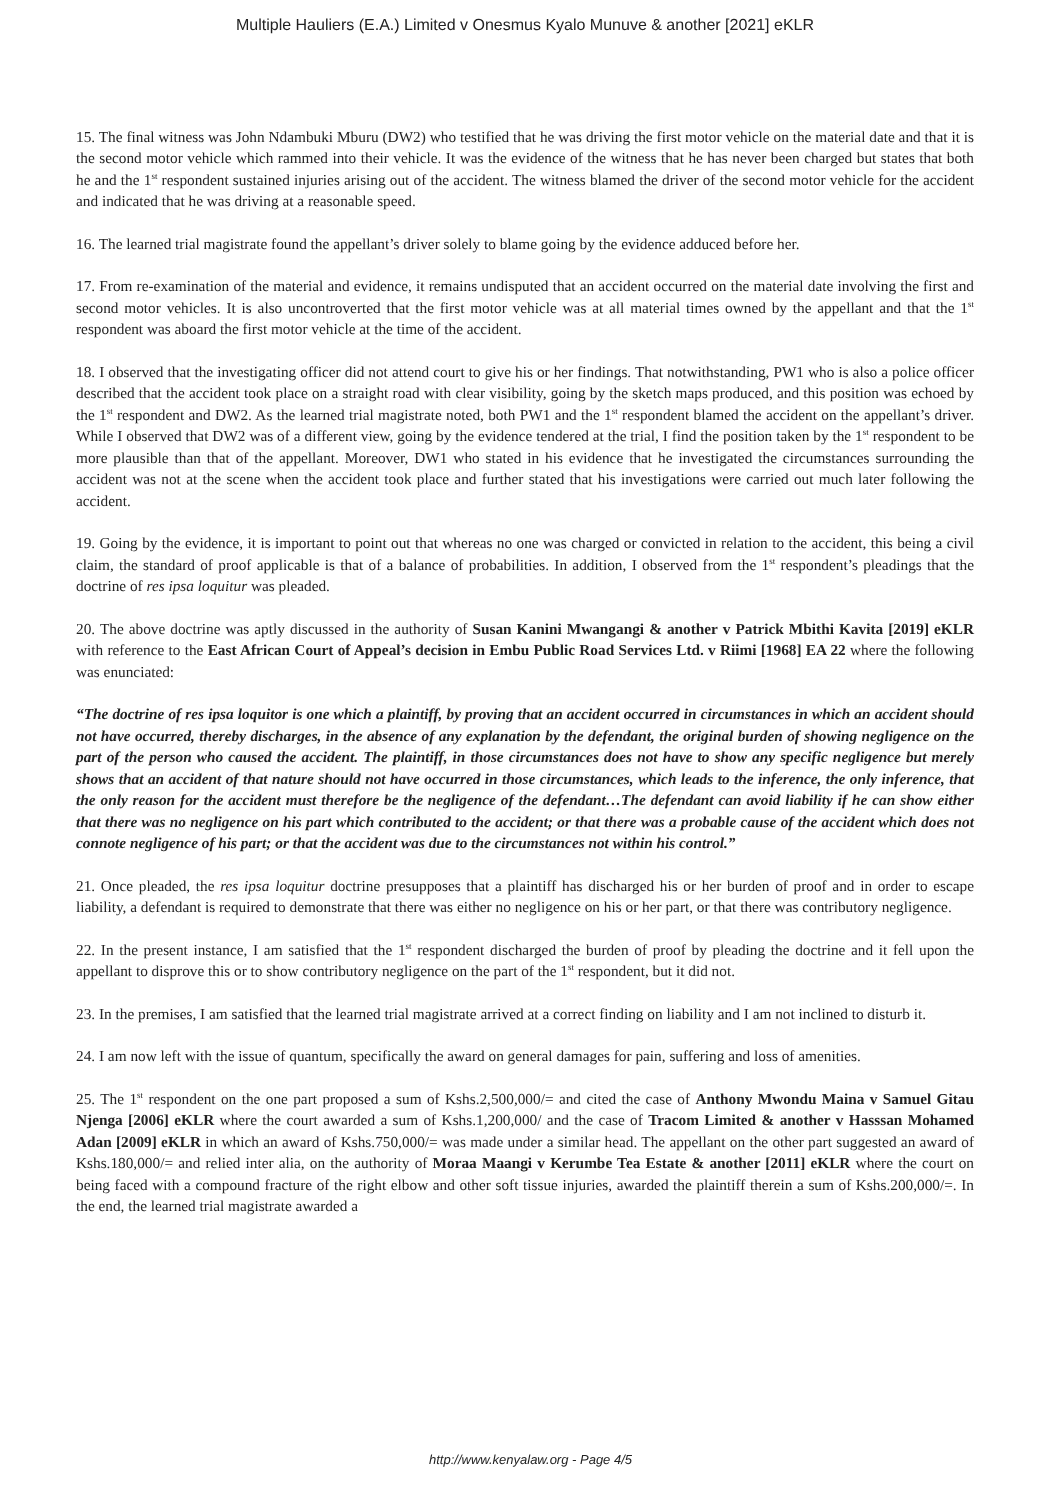Multiple Hauliers (E.A.) Limited v Onesmus Kyalo Munuve & another [2021] eKLR
15. The final witness was John Ndambuki Mburu (DW2) who testified that he was driving the first motor vehicle on the material date and that it is the second motor vehicle which rammed into their vehicle. It was the evidence of the witness that he has never been charged but states that both he and the 1<sup>st</sup> respondent sustained injuries arising out of the accident. The witness blamed the driver of the second motor vehicle for the accident and indicated that he was driving at a reasonable speed.
16. The learned trial magistrate found the appellant’s driver solely to blame going by the evidence adduced before her.
17. From re-examination of the material and evidence, it remains undisputed that an accident occurred on the material date involving the first and second motor vehicles. It is also uncontroverted that the first motor vehicle was at all material times owned by the appellant and that the 1<sup>st</sup> respondent was aboard the first motor vehicle at the time of the accident.
18. I observed that the investigating officer did not attend court to give his or her findings. That notwithstanding, PW1 who is also a police officer described that the accident took place on a straight road with clear visibility, going by the sketch maps produced, and this position was echoed by the 1<sup>st</sup> respondent and DW2. As the learned trial magistrate noted, both PW1 and the 1<sup>st</sup> respondent blamed the accident on the appellant’s driver. While I observed that DW2 was of a different view, going by the evidence tendered at the trial, I find the position taken by the 1<sup>st</sup> respondent to be more plausible than that of the appellant. Moreover, DW1 who stated in his evidence that he investigated the circumstances surrounding the accident was not at the scene when the accident took place and further stated that his investigations were carried out much later following the accident.
19. Going by the evidence, it is important to point out that whereas no one was charged or convicted in relation to the accident, this being a civil claim, the standard of proof applicable is that of a balance of probabilities. In addition, I observed from the 1<sup>st</sup> respondent’s pleadings that the doctrine of res ipsa loquitur was pleaded.
20. The above doctrine was aptly discussed in the authority of Susan Kanini Mwangangi & another v Patrick Mbithi Kavita [2019] eKLR with reference to the East African Court of Appeal’s decision in Embu Public Road Services Ltd. v Riimi [1968] EA 22 where the following was enunciated:
“The doctrine of res ipsa loquitor is one which a plaintiff, by proving that an accident occurred in circumstances in which an accident should not have occurred, thereby discharges, in the absence of any explanation by the defendant, the original burden of showing negligence on the part of the person who caused the accident. The plaintiff, in those circumstances does not have to show any specific negligence but merely shows that an accident of that nature should not have occurred in those circumstances, which leads to the inference, the only inference, that the only reason for the accident must therefore be the negligence of the defendant…The defendant can avoid liability if he can show either that there was no negligence on his part which contributed to the accident; or that there was a probable cause of the accident which does not connote negligence of his part; or that the accident was due to the circumstances not within his control.”
21. Once pleaded, the res ipsa loquitur doctrine presupposes that a plaintiff has discharged his or her burden of proof and in order to escape liability, a defendant is required to demonstrate that there was either no negligence on his or her part, or that there was contributory negligence.
22. In the present instance, I am satisfied that the 1<sup>st</sup> respondent discharged the burden of proof by pleading the doctrine and it fell upon the appellant to disprove this or to show contributory negligence on the part of the 1<sup>st</sup> respondent, but it did not.
23. In the premises, I am satisfied that the learned trial magistrate arrived at a correct finding on liability and I am not inclined to disturb it.
24. I am now left with the issue of quantum, specifically the award on general damages for pain, suffering and loss of amenities.
25. The 1<sup>st</sup> respondent on the one part proposed a sum of Kshs.2,500,000/= and cited the case of Anthony Mwondu Maina v Samuel Gitau Njenga [2006] eKLR where the court awarded a sum of Kshs.1,200,000/ and the case of Tracom Limited & another v Hasssan Mohamed Adan [2009] eKLR in which an award of Kshs.750,000/= was made under a similar head. The appellant on the other part suggested an award of Kshs.180,000/= and relied inter alia, on the authority of Moraa Maangi v Kerumbe Tea Estate & another [2011] eKLR where the court on being faced with a compound fracture of the right elbow and other soft tissue injuries, awarded the plaintiff therein a sum of Kshs.200,000/=. In the end, the learned trial magistrate awarded a
http://www.kenyalaw.org - Page 4/5